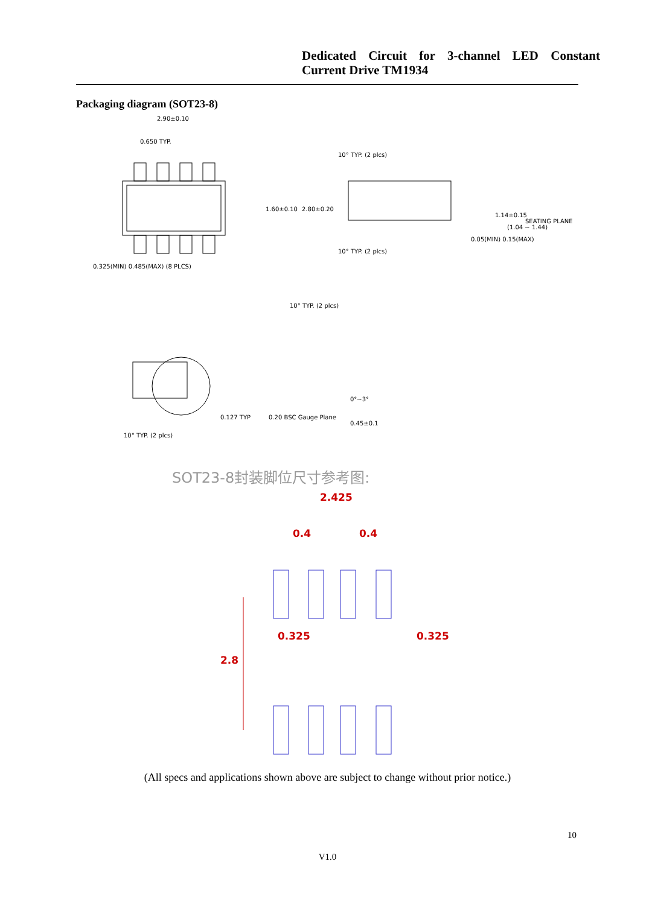Dedicated Circuit for 3-channel LED Constant Current Drive TM1934
Packaging diagram (SOT23-8)
2.90±0.10
0.650 TYP.
0.325(MIN) 0.485(MAX) (8 PLCS)
10° TYP. (2 plcs)
10° TYP. (2 plcs)
SEATING PLANE
0.05(MIN) 0.15(MAX)
1.60±0.10
2.80±0.20
1.14±0.15
(1.04 ~ 1.44)
10° TYP. (2 plcs)
0.127 TYP
0.20 BSC Gauge Plane
0°~3°
0.45±0.1
10° TYP. (2 plcs)
SOT23-8封装脚位尺寸参考图:
2.425
0.4
0.4
0.325
0.325
2.8
(All specs and applications shown above are subject to change without prior notice.)
10
V1.0